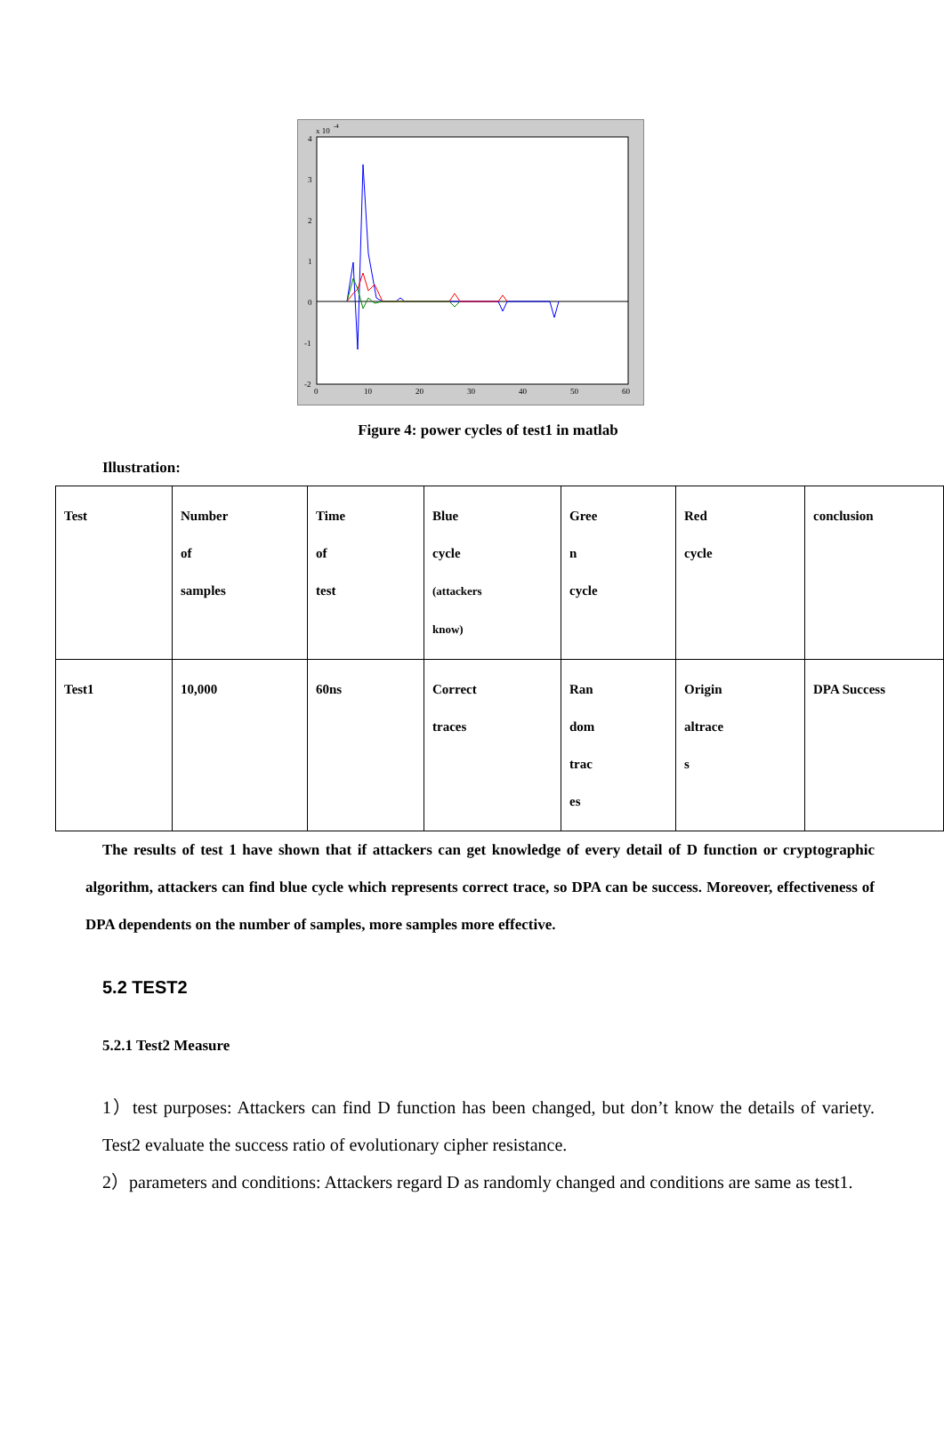x 10
-4
4
3
2
1
0
-1
-2
0
10
20
30
40
50
60
Figure 4: power cycles of test1 in matlab
Illustration:
| Test | Number of samples | Time of test | Blue cycle (attackers know) | Gree n cycle | Red cycle | conclusion |
| Test1 | 10,000 | 60ns | Correct traces | Ran dom trac es | Origin altrace s | DPA Success |
The results of test 1 have shown that if attackers can get knowledge of every detail of D function or cryptographic algorithm, attackers can find blue cycle which represents correct trace, so DPA can be success. Moreover, effectiveness of DPA dependents on the number of samples, more samples more effective.
5.2 TEST2
5.2.1 Test2 Measure
1）test purposes: Attackers can find D function has been changed, but don’t know the details of variety. Test2 evaluate the success ratio of evolutionary cipher resistance.
2）parameters and conditions: Attackers regard D as randomly changed and conditions are same as test1.